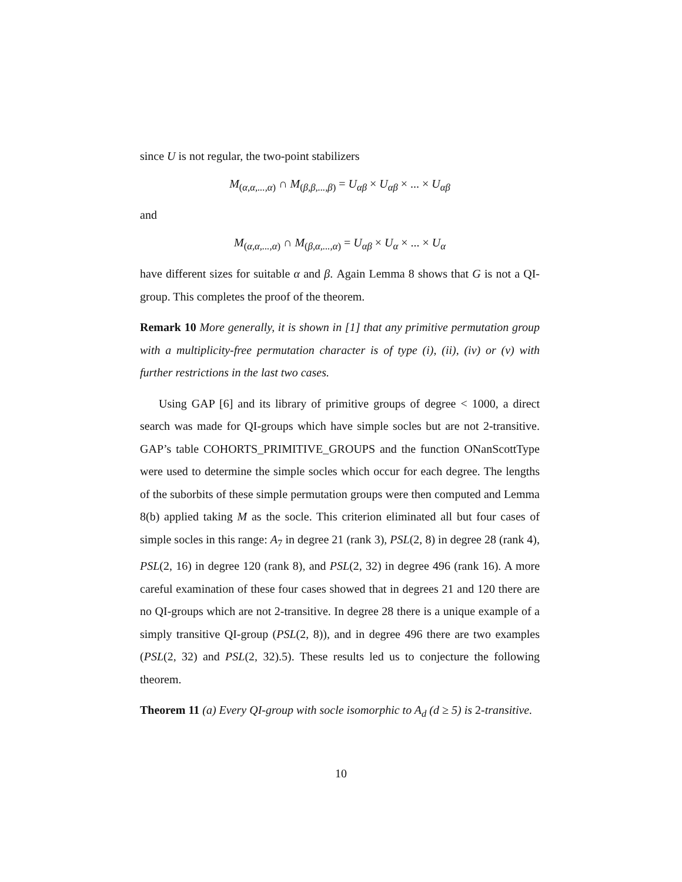since U is not regular, the two-point stabilizers
M<sub>(α,α,...,α)</sub> ∩ M<sub>(β,β,...,β)</sub> = U<sub>αβ</sub> × U<sub>αβ</sub> × ... × U<sub>αβ</sub>
and
M<sub>(α,α,...,α)</sub> ∩ M<sub>(β,α,...,α)</sub> = U<sub>αβ</sub> × U<sub>α</sub> × ... × U<sub>α</sub>
have different sizes for suitable α and β. Again Lemma 8 shows that G is not a QI-group. This completes the proof of the theorem.
Remark 10 More generally, it is shown in [1] that any primitive permutation group with a multiplicity-free permutation character is of type (i), (ii), (iv) or (v) with further restrictions in the last two cases.
Using GAP [6] and its library of primitive groups of degree < 1000, a direct search was made for QI-groups which have simple socles but are not 2-transitive. GAP’s table COHORTS_PRIMITIVE_GROUPS and the function ONanScottType were used to determine the simple socles which occur for each degree. The lengths of the suborbits of these simple permutation groups were then computed and Lemma 8(b) applied taking M as the socle. This criterion eliminated all but four cases of simple socles in this range: A<sub>7</sub> in degree 21 (rank 3), PSL(2, 8) in degree 28 (rank 4), PSL(2, 16) in degree 120 (rank 8), and PSL(2, 32) in degree 496 (rank 16). A more careful examination of these four cases showed that in degrees 21 and 120 there are no QI-groups which are not 2-transitive. In degree 28 there is a unique example of a simply transitive QI-group (PSL(2, 8)), and in degree 496 there are two examples (PSL(2, 32) and PSL(2, 32).5). These results led us to conjecture the following theorem.
Theorem 11 (a) Every QI-group with socle isomorphic to A<sub>d</sub> (d ≥ 5) is 2-transitive.
10